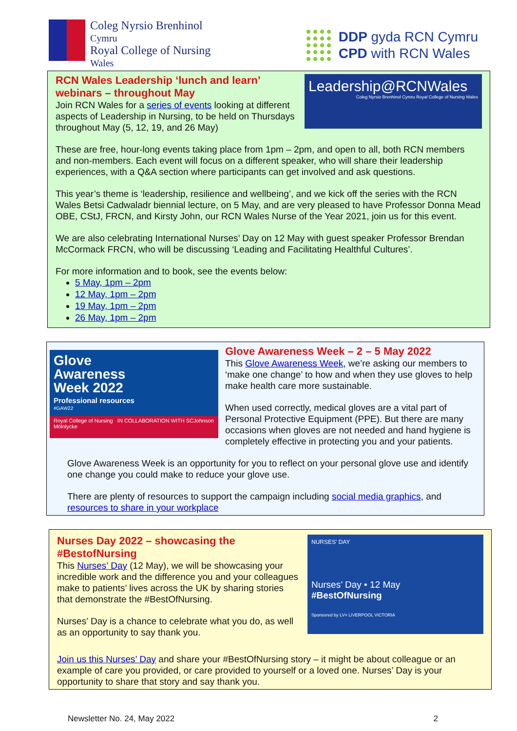Coleg Nyrsio Brenhinol
Cymru
Royal College of Nursing
Wales
DDP gyda RCN Cymru
CPD with RCN Wales
RCN Wales Leadership ‘lunch and learn’ webinars – throughout May
Join RCN Wales for a series of events looking at different aspects of Leadership in Nursing, to be held on Thursdays throughout May (5, 12, 19, and 26 May)
Leadership@RCNWales
Coleg Nyrsio Brenhinol Cymru Royal College of Nursing Wales
These are free, hour-long events taking place from 1pm – 2pm, and open to all, both RCN members and non-members. Each event will focus on a different speaker, who will share their leadership experiences, with a Q&A section where participants can get involved and ask questions.
This year’s theme is ‘leadership, resilience and wellbeing’, and we kick off the series with the RCN Wales Betsi Cadwaladr biennial lecture, on 5 May, and are very pleased to have Professor Donna Mead OBE, CStJ, FRCN, and Kirsty John, our RCN Wales Nurse of the Year 2021, join us for this event.
We are also celebrating International Nurses’ Day on 12 May with guest speaker Professor Brendan McCormack FRCN, who will be discussing ‘Leading and Facilitating Healthful Cultures’.
For more information and to book, see the events below:
5 May, 1pm – 2pm
12 May, 1pm – 2pm
19 May, 1pm – 2pm
26 May, 1pm – 2pm
Glove
Awareness
Week 2022
Professional resources
#GAW22
Royal College of Nursing IN COLLABORATION WITH SCJohnson Mölnlycke
Glove Awareness Week – 2 – 5 May 2022
This Glove Awareness Week, we’re asking our members to ‘make one change’ to how and when they use gloves to help make health care more sustainable.
When used correctly, medical gloves are a vital part of Personal Protective Equipment (PPE). But there are many occasions when gloves are not needed and hand hygiene is completely effective in protecting you and your patients.
Glove Awareness Week is an opportunity for you to reflect on your personal glove use and identify one change you could make to reduce your glove use.
There are plenty of resources to support the campaign including social media graphics, and resources to share in your workplace
Nurses Day 2022 – showcasing the #BestofNursing
This Nurses’ Day (12 May), we will be showcasing your incredible work and the difference you and your colleagues make to patients’ lives across the UK by sharing stories that demonstrate the #BestOfNursing.
Nurses’ Day is a chance to celebrate what you do, as well as an opportunity to say thank you.
NURSES' DAY
Nurses’ Day • 12 May
#BestOfNursing
Sponsored by LV= LIVERPOOL VICTORIA
Join us this Nurses’ Day and share your #BestOfNursing story – it might be about colleague or an example of care you provided, or care provided to yourself or a loved one. Nurses’ Day is your opportunity to share that story and say thank you.
Newsletter No. 24, May 2022 2